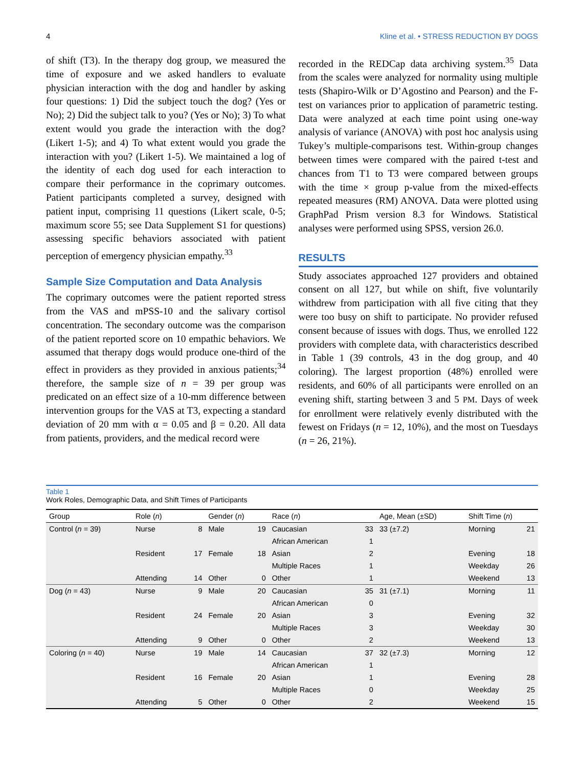4 Kline et al. • STRESS REDUCTION BY DOGS
of shift (T3). In the therapy dog group, we measured the time of exposure and we asked handlers to evaluate physician interaction with the dog and handler by asking four questions: 1) Did the subject touch the dog? (Yes or No); 2) Did the subject talk to you? (Yes or No); 3) To what extent would you grade the interaction with the dog? (Likert 1-5); and 4) To what extent would you grade the interaction with you? (Likert 1-5). We maintained a log of the identity of each dog used for each interaction to compare their performance in the coprimary outcomes. Patient participants completed a survey, designed with patient input, comprising 11 questions (Likert scale, 0-5; maximum score 55; see Data Supplement S1 for questions) assessing specific behaviors associated with patient perception of emergency physician empathy.<sup>33</sup>
Sample Size Computation and Data Analysis
The coprimary outcomes were the patient reported stress from the VAS and mPSS-10 and the salivary cortisol concentration. The secondary outcome was the comparison of the patient reported score on 10 empathic behaviors. We assumed that therapy dogs would produce one-third of the effect in providers as they provided in anxious patients;<sup>34</sup> therefore, the sample size of n = 39 per group was predicated on an effect size of a 10-mm difference between intervention groups for the VAS at T3, expecting a standard deviation of 20 mm with α = 0.05 and β = 0.20. All data from patients, providers, and the medical record were
recorded in the REDCap data archiving system.<sup>35</sup> Data from the scales were analyzed for normality using multiple tests (Shapiro-Wilk or D’Agostino and Pearson) and the F-test on variances prior to application of parametric testing. Data were analyzed at each time point using one-way analysis of variance (ANOVA) with post hoc analysis using Tukey’s multiple-comparisons test. Within-group changes between times were compared with the paired t-test and chances from T1 to T3 were compared between groups with the time × group p-value from the mixed-effects repeated measures (RM) ANOVA. Data were plotted using GraphPad Prism version 8.3 for Windows. Statistical analyses were performed using SPSS, version 26.0.
RESULTS
Study associates approached 127 providers and obtained consent on all 127, but while on shift, five voluntarily withdrew from participation with all five citing that they were too busy on shift to participate. No provider refused consent because of issues with dogs. Thus, we enrolled 122 providers with complete data, with characteristics described in Table 1 (39 controls, 43 in the dog group, and 40 coloring). The largest proportion (48%) enrolled were residents, and 60% of all participants were enrolled on an evening shift, starting between 3 and 5 PM. Days of week for enrollment were relatively evenly distributed with the fewest on Fridays (n = 12, 10%), and the most on Tuesdays (n = 26, 21%).
Table 1
Work Roles, Demographic Data, and Shift Times of Participants
| Group | Role ( n ) | | Gender ( n ) | | Race ( n ) | | Age, Mean (±SD) | Shift Time ( n ) | |
| --- | --- | --- | --- | --- | --- | --- | --- | --- | --- |
| Control ( n = 39) | Nurse | 8 | Male | 19 | Caucasian | 33 | 33 (±7.2) | Morning | 21 |
| | | | | | African American | 1 | | | |
| | Resident | 17 | Female | 18 | Asian | 2 | | Evening | 18 |
| | | | | | Multiple Races | 1 | | Weekday | 26 |
| | Attending | 14 | Other | 0 | Other | 1 | | Weekend | 13 |
| Dog ( n = 43) | Nurse | 9 | Male | 20 | Caucasian | 35 | 31 (±7.1) | Morning | 11 |
| | | | | | African American | 0 | | | |
| | Resident | 24 | Female | 20 | Asian | 3 | | Evening | 32 |
| | | | | | Multiple Races | 3 | | Weekday | 30 |
| | Attending | 9 | Other | 0 | Other | 2 | | Weekend | 13 |
| Coloring ( n = 40) | Nurse | 19 | Male | 14 | Caucasian | 37 | 32 (±7.3) | Morning | 12 |
| | | | | | African American | 1 | | | |
| | Resident | 16 | Female | 20 | Asian | 1 | | Evening | 28 |
| | | | | | Multiple Races | 0 | | Weekday | 25 |
| | Attending | 5 | Other | 0 | Other | 2 | | Weekend | 15 |